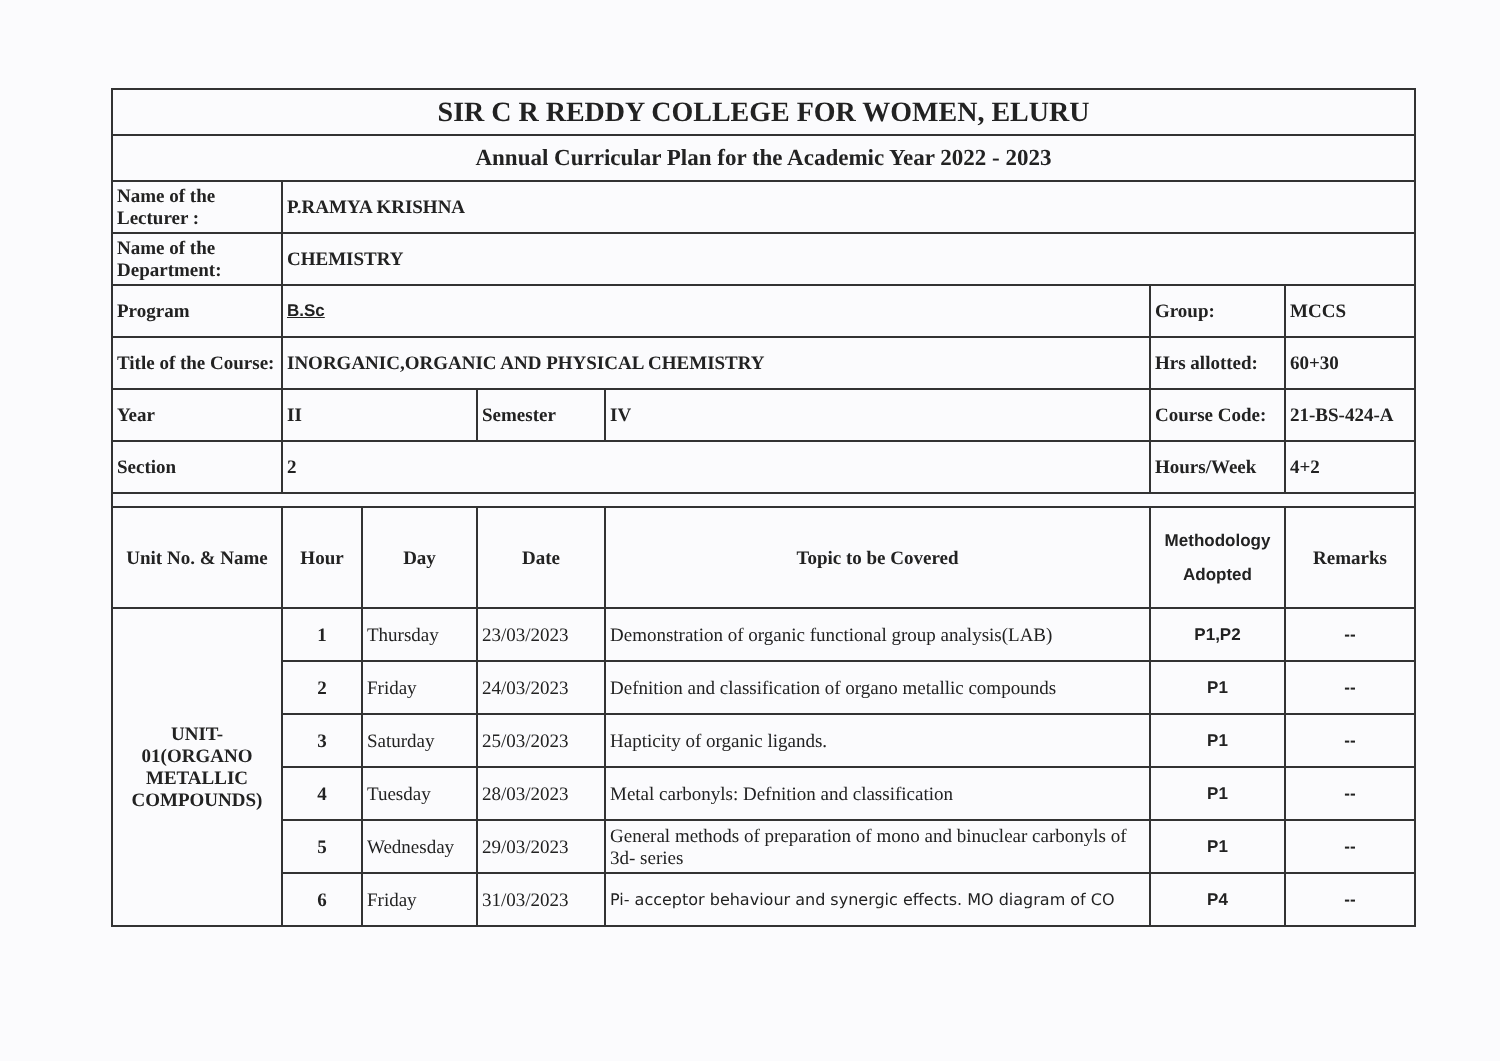| SIR C R REDDY COLLEGE FOR WOMEN, ELURU | | | | | | |
| Annual Curricular Plan for the Academic Year 2022 - 2023 | | | | | | |
| Name of the Lecturer : | P.RAMYA KRISHNA | | | | | |
| Name of the Department: | CHEMISTRY | | | | | |
| Program | B.Sc | | | | Group: | MCCS |
| Title of the Course: | INORGANIC,ORGANIC AND PHYSICAL CHEMISTRY | | | | Hrs allotted: | 60+30 |
| Year | II | | Semester | IV | Course Code: | 21-BS-424-A |
| Section | 2 | | | | Hours/Week | 4+2 |
| Unit No. & Name | Hour | Day | Date | Topic to be Covered | Methodology Adopted | Remarks |
| UNIT-01(ORGANO METALLIC COMPOUNDS) | 1 | Thursday | 23/03/2023 | Demonstration of organic functional group analysis(LAB) | P1,P2 | -- |
| | 2 | Friday | 24/03/2023 | Defnition and classification of organo metallic compounds | P1 | -- |
| | 3 | Saturday | 25/03/2023 | Hapticity of organic ligands. | P1 | -- |
| | 4 | Tuesday | 28/03/2023 | Metal carbonyls: Defnition and classification | P1 | -- |
| | 5 | Wednesday | 29/03/2023 | General methods of preparation of mono and binuclear carbonyls of 3d- series | P1 | -- |
| | 6 | Friday | 31/03/2023 | Pi- acceptor behaviour and synergic effects. MO diagram of CO | P4 | -- |